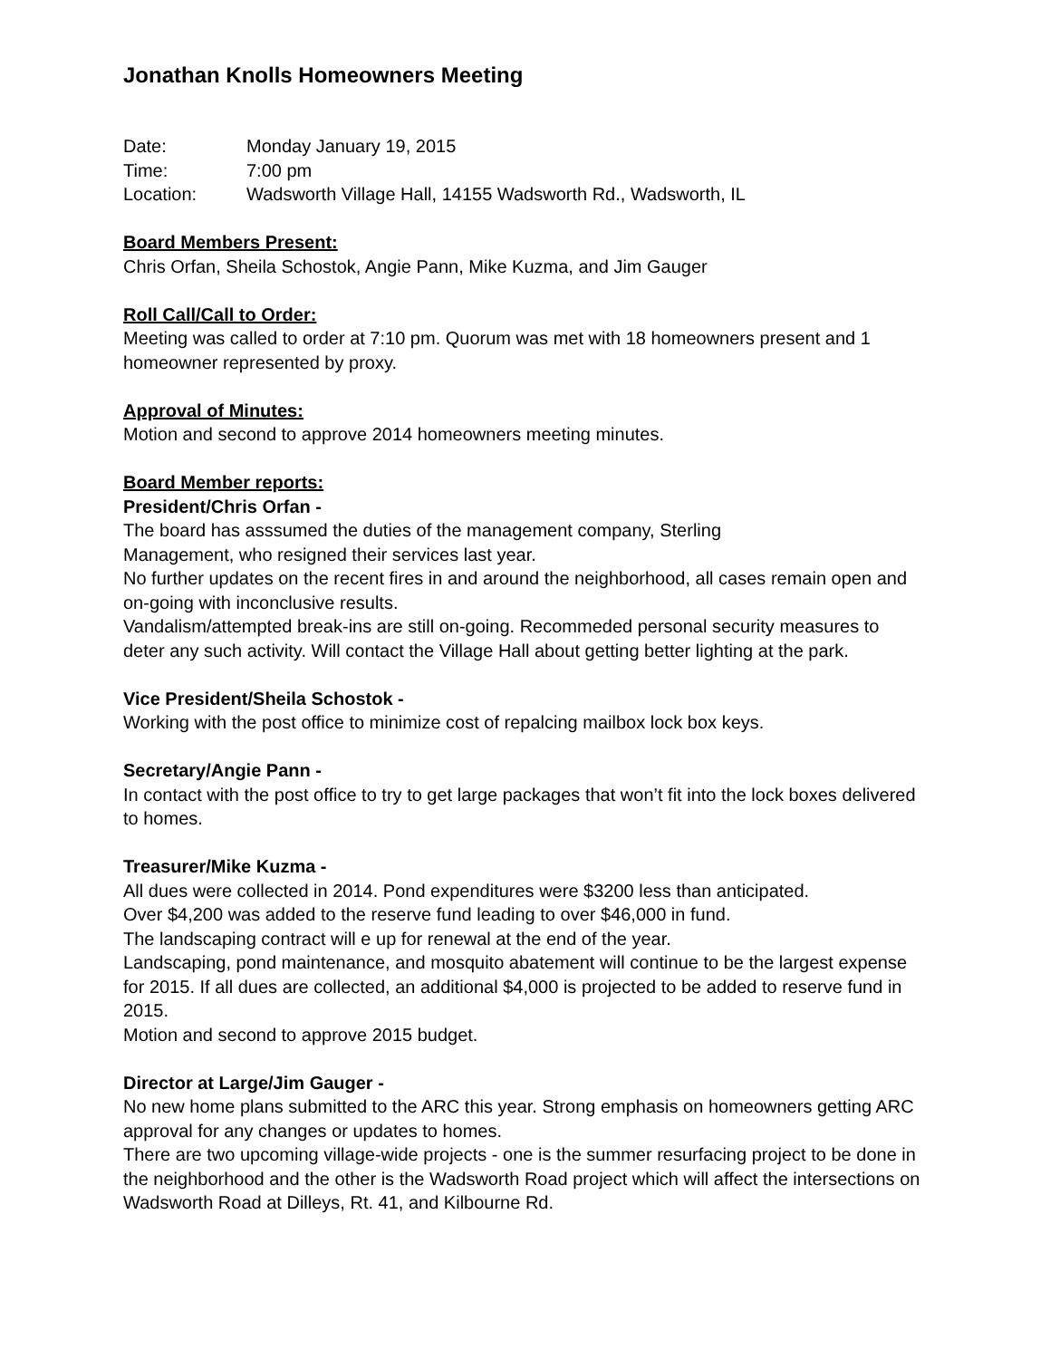Jonathan Knolls Homeowners Meeting
Date: Monday January 19, 2015
Time: 7:00 pm
Location: Wadsworth Village Hall, 14155 Wadsworth Rd., Wadsworth, IL
Board Members Present:
Chris Orfan, Sheila Schostok, Angie Pann, Mike Kuzma, and Jim Gauger
Roll Call/Call to Order:
Meeting was called to order at 7:10 pm. Quorum was met with 18 homeowners present and 1 homeowner represented by proxy.
Approval of Minutes:
Motion and second to approve 2014 homeowners meeting minutes.
Board Member reports:
President/Chris Orfan -
The board has asssumed the duties of the management company, Sterling
Management, who resigned their services last year.
No further updates on the recent fires in and around the neighborhood, all cases remain open and on-going with inconclusive results.
Vandalism/attempted break-ins are still on-going. Recommeded personal security measures to deter any such activity. Will contact the Village Hall about getting better lighting at the park.
Vice President/Sheila Schostok -
Working with the post office to minimize cost of repalcing mailbox lock box keys.
Secretary/Angie Pann -
In contact with the post office to try to get large packages that won’t fit into the lock boxes delivered to homes.
Treasurer/Mike Kuzma -
All dues were collected in 2014. Pond expenditures were $3200 less than anticipated.
Over $4,200 was added to the reserve fund leading to over $46,000 in fund.
The landscaping contract will e up for renewal at the end of the year.
Landscaping, pond maintenance, and mosquito abatement will continue to be the largest expense for 2015. If all dues are collected, an additional $4,000 is projected to be added to reserve fund in 2015.
Motion and second to approve 2015 budget.
Director at Large/Jim Gauger -
No new home plans submitted to the ARC this year. Strong emphasis on homeowners getting ARC approval for any changes or updates to homes.
There are two upcoming village-wide projects - one is the summer resurfacing project to be done in the neighborhood and the other is the Wadsworth Road project which will affect the intersections on Wadsworth Road at Dilleys, Rt. 41, and Kilbourne Rd.